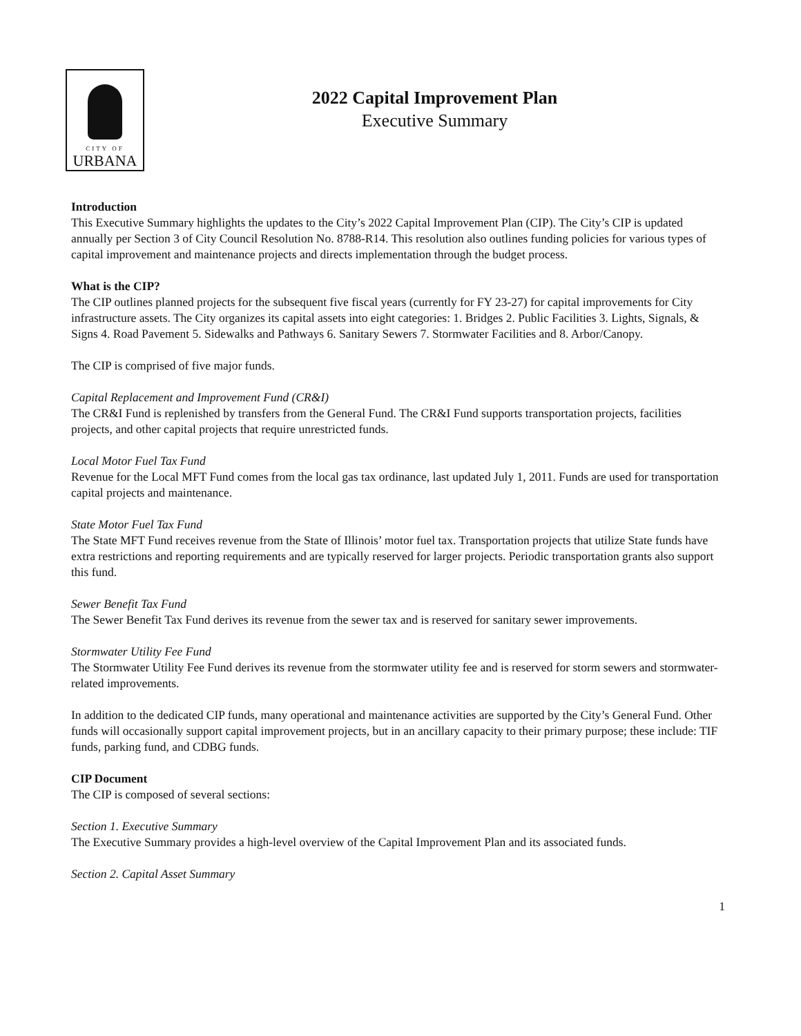CITY OF
URBANA
2022 Capital Improvement Plan
Executive Summary
Introduction
This Executive Summary highlights the updates to the City’s 2022 Capital Improvement Plan (CIP). The City’s CIP is updated annually per Section 3 of City Council Resolution No. 8788-R14. This resolution also outlines funding policies for various types of capital improvement and maintenance projects and directs implementation through the budget process.
What is the CIP?
The CIP outlines planned projects for the subsequent five fiscal years (currently for FY 23-27) for capital improvements for City infrastructure assets. The City organizes its capital assets into eight categories: 1. Bridges 2. Public Facilities 3. Lights, Signals, & Signs 4. Road Pavement 5. Sidewalks and Pathways 6. Sanitary Sewers 7. Stormwater Facilities and 8. Arbor/Canopy.
The CIP is comprised of five major funds.
Capital Replacement and Improvement Fund (CR&I)
The CR&I Fund is replenished by transfers from the General Fund. The CR&I Fund supports transportation projects, facilities projects, and other capital projects that require unrestricted funds.
Local Motor Fuel Tax Fund
Revenue for the Local MFT Fund comes from the local gas tax ordinance, last updated July 1, 2011. Funds are used for transportation capital projects and maintenance.
State Motor Fuel Tax Fund
The State MFT Fund receives revenue from the State of Illinois’ motor fuel tax. Transportation projects that utilize State funds have extra restrictions and reporting requirements and are typically reserved for larger projects. Periodic transportation grants also support this fund.
Sewer Benefit Tax Fund
The Sewer Benefit Tax Fund derives its revenue from the sewer tax and is reserved for sanitary sewer improvements.
Stormwater Utility Fee Fund
The Stormwater Utility Fee Fund derives its revenue from the stormwater utility fee and is reserved for storm sewers and stormwater-related improvements.
In addition to the dedicated CIP funds, many operational and maintenance activities are supported by the City’s General Fund. Other funds will occasionally support capital improvement projects, but in an ancillary capacity to their primary purpose; these include: TIF funds, parking fund, and CDBG funds.
CIP Document
The CIP is composed of several sections:
Section 1. Executive Summary
The Executive Summary provides a high-level overview of the Capital Improvement Plan and its associated funds.
Section 2. Capital Asset Summary
1